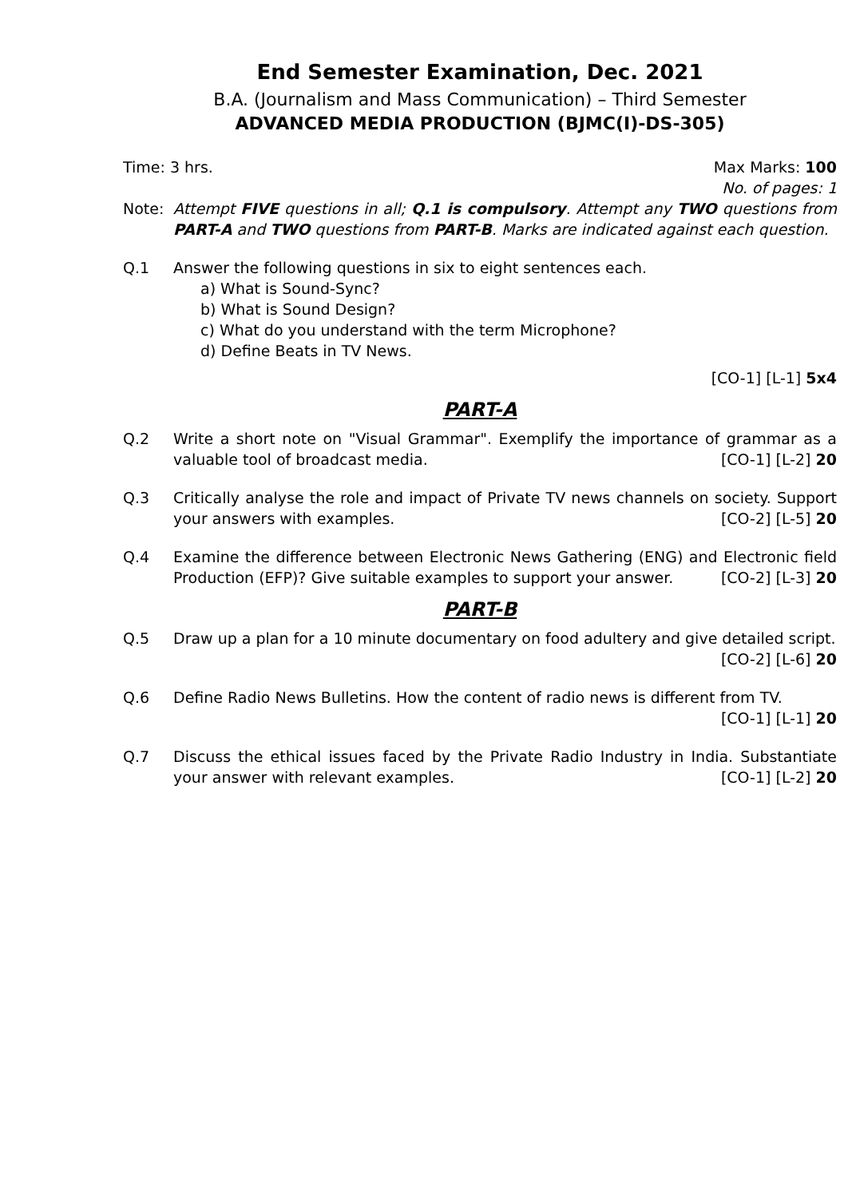End Semester Examination, Dec. 2021
B.A. (Journalism and Mass Communication) – Third Semester
ADVANCED MEDIA PRODUCTION (BJMC(I)-DS-305)
Time: 3 hrs. Max Marks: 100
No. of pages: 1
Note: Attempt FIVE questions in all; Q.1 is compulsory. Attempt any TWO questions from PART-A and TWO questions from PART-B. Marks are indicated against each question.
Q.1 Answer the following questions in six to eight sentences each.
a) What is Sound-Sync?
b) What is Sound Design?
c) What do you understand with the term Microphone?
d) Define Beats in TV News.
[CO-1] [L-1] 5x4
PART-A
Q.2 Write a short note on "Visual Grammar". Exemplify the importance of grammar as a valuable tool of broadcast media. [CO-1] [L-2] 20
Q.3 Critically analyse the role and impact of Private TV news channels on society. Support your answers with examples. [CO-2] [L-5] 20
Q.4 Examine the difference between Electronic News Gathering (ENG) and Electronic field Production (EFP)? Give suitable examples to support your answer. [CO-2] [L-3] 20
PART-B
Q.5 Draw up a plan for a 10 minute documentary on food adultery and give detailed script.
[CO-2] [L-6] 20
Q.6 Define Radio News Bulletins. How the content of radio news is different from TV.
[CO-1] [L-1] 20
Q.7 Discuss the ethical issues faced by the Private Radio Industry in India. Substantiate your answer with relevant examples. [CO-1] [L-2] 20